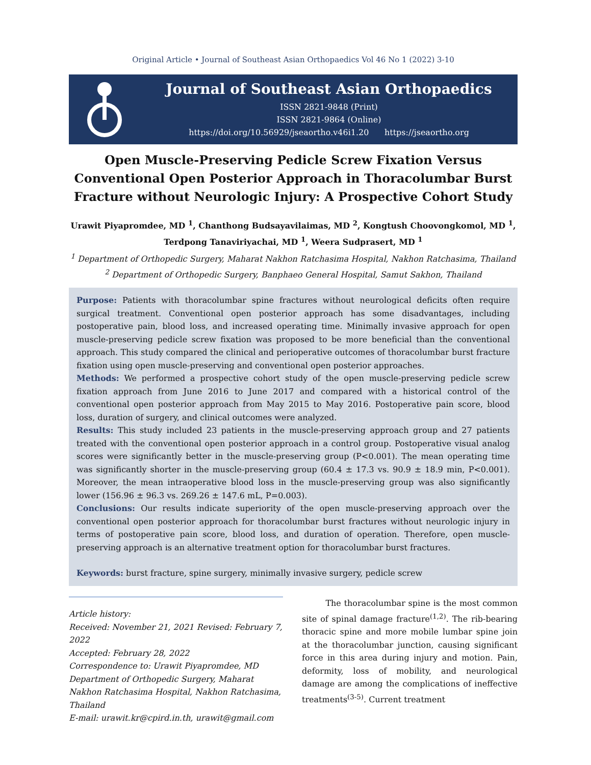Original Article • Journal of Southeast Asian Orthopaedics Vol 46 No 1 (2022) 3-10
Journal of Southeast Asian Orthopaedics
ISSN 2821-9848 (Print)
ISSN 2821-9864 (Online)
https://doi.org/10.56929/jseaortho.v46i1.20 https://jseaortho.org
Open Muscle-Preserving Pedicle Screw Fixation Versus Conventional Open Posterior Approach in Thoracolumbar Burst Fracture without Neurologic Injury: A Prospective Cohort Study
Urawit Piyapromdee, MD <sup>1</sup>, Chanthong Budsayavilaimas, MD <sup>2</sup>, Kongtush Choovongkomol, MD <sup>1</sup>,
Terdpong Tanaviriyachai, MD <sup>1</sup>, Weera Sudprasert, MD <sup>1</sup>
<sup>1</sup> Department of Orthopedic Surgery, Maharat Nakhon Ratchasima Hospital, Nakhon Ratchasima, Thailand
<sup>2</sup> Department of Orthopedic Surgery, Banphaeo General Hospital, Samut Sakhon, Thailand
Purpose: Patients with thoracolumbar spine fractures without neurological deficits often require surgical treatment. Conventional open posterior approach has some disadvantages, including postoperative pain, blood loss, and increased operating time. Minimally invasive approach for open muscle-preserving pedicle screw fixation was proposed to be more beneficial than the conventional approach. This study compared the clinical and perioperative outcomes of thoracolumbar burst fracture fixation using open muscle-preserving and conventional open posterior approaches.
Methods: We performed a prospective cohort study of the open muscle-preserving pedicle screw fixation approach from June 2016 to June 2017 and compared with a historical control of the conventional open posterior approach from May 2015 to May 2016. Postoperative pain score, blood loss, duration of surgery, and clinical outcomes were analyzed.
Results: This study included 23 patients in the muscle-preserving approach group and 27 patients treated with the conventional open posterior approach in a control group. Postoperative visual analog scores were significantly better in the muscle-preserving group (P<0.001). The mean operating time was significantly shorter in the muscle-preserving group (60.4 ± 17.3 vs. 90.9 ± 18.9 min, P<0.001). Moreover, the mean intraoperative blood loss in the muscle-preserving group was also significantly lower (156.96 ± 96.3 vs. 269.26 ± 147.6 mL, P=0.003).
Conclusions: Our results indicate superiority of the open muscle-preserving approach over the conventional open posterior approach for thoracolumbar burst fractures without neurologic injury in terms of postoperative pain score, blood loss, and duration of operation. Therefore, open muscle-preserving approach is an alternative treatment option for thoracolumbar burst fractures.
Keywords: burst fracture, spine surgery, minimally invasive surgery, pedicle screw
Article history:
Received: November 21, 2021 Revised: February 7, 2022
Accepted: February 28, 2022
Correspondence to: Urawit Piyapromdee, MD
Department of Orthopedic Surgery, Maharat Nakhon Ratchasima Hospital, Nakhon Ratchasima, Thailand
E-mail: urawit.kr@cpird.in.th, urawit@gmail.com
The thoracolumbar spine is the most common site of spinal damage fracture<sup>(1,2)</sup>. The rib-bearing thoracic spine and more mobile lumbar spine join at the thoracolumbar junction, causing significant force in this area during injury and motion. Pain, deformity, loss of mobility, and neurological damage are among the complications of ineffective treatments<sup>(3-5)</sup>. Current treatment